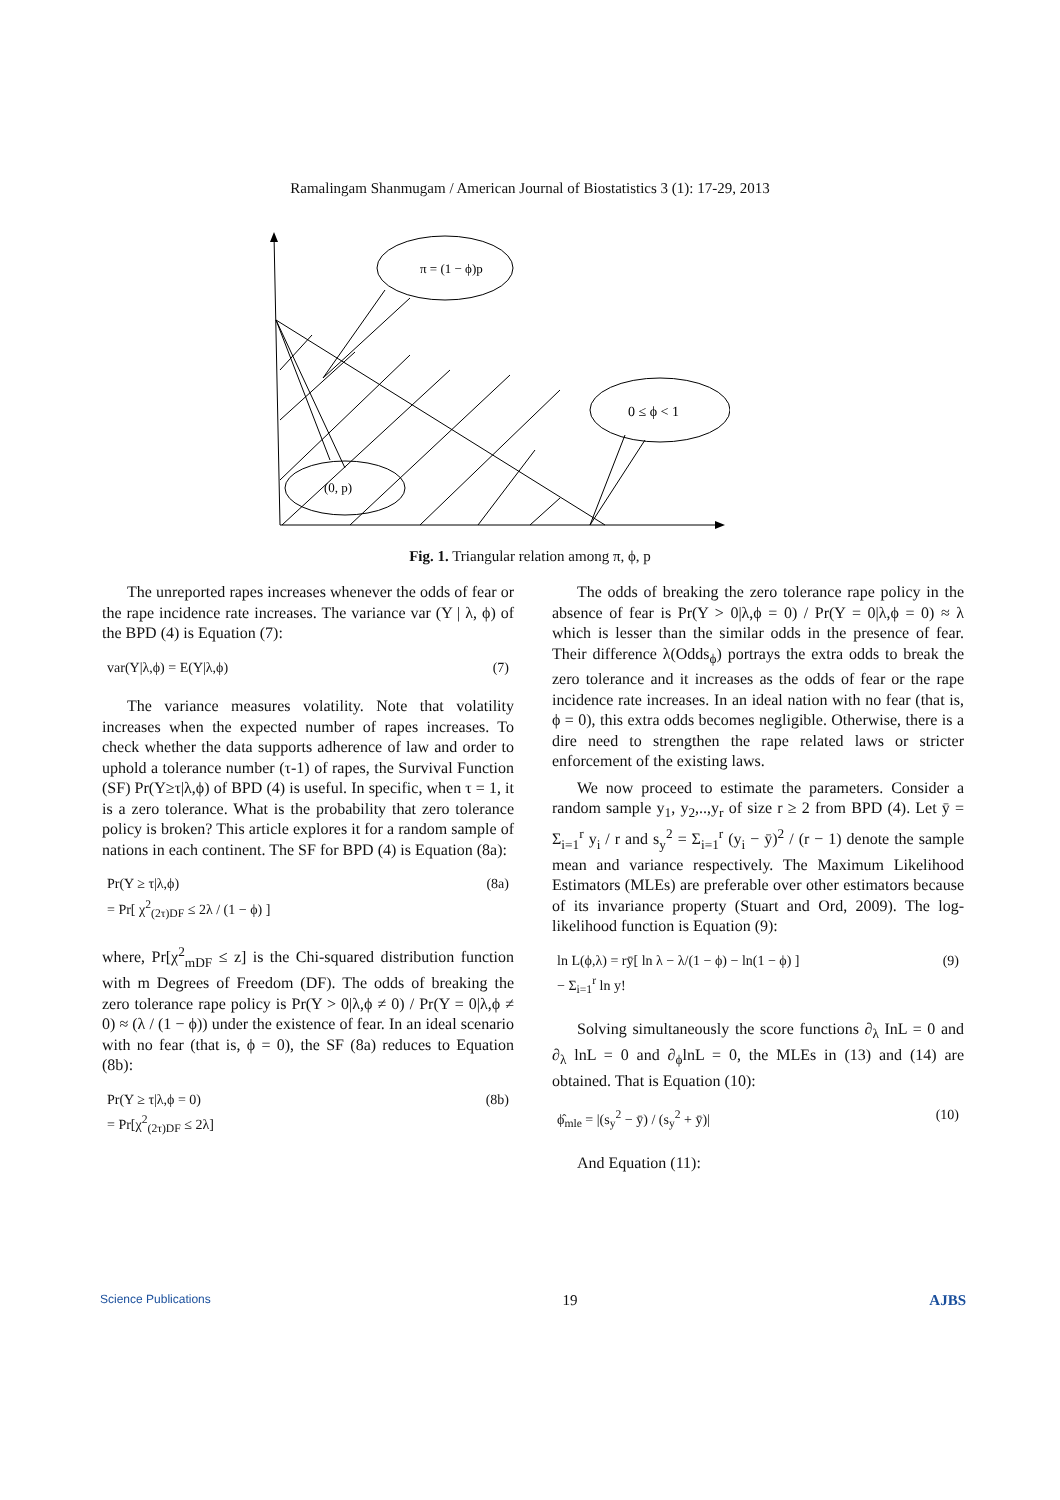Ramalingam Shanmugam / American Journal of Biostatistics 3 (1): 17-29, 2013
π = (1 − ϕ)p
0 ≤ ϕ < 1
(0, p)
Fig. 1. Triangular relation among π, ϕ, p
The unreported rapes increases whenever the odds of fear or the rape incidence rate increases. The variance var (Y | λ, ϕ) of the BPD (4) is Equation (7):
var(Y|λ,ϕ) = E(Y|λ,ϕ) (7)
The variance measures volatility. Note that volatility increases when the expected number of rapes increases. To check whether the data supports adherence of law and order to uphold a tolerance number (τ-1) of rapes, the Survival Function (SF) Pr(Y≥τ|λ,ϕ) of BPD (4) is useful. In specific, when τ = 1, it is a zero tolerance. What is the probability that zero tolerance policy is broken? This article explores it for a random sample of nations in each continent. The SF for BPD (4) is Equation (8a):
Pr(Y ≥ τ|λ,ϕ)
= Pr[ χ<sup>2</sup><sub>(2τ)DF</sub> ≤ 2λ / (1 − ϕ) ] (8a)
where, Pr[χ<sup>2</sup><sub>mDF</sub> ≤ z] is the Chi-squared distribution function with m Degrees of Freedom (DF). The odds of breaking the zero tolerance rape policy is Pr(Y > 0|λ,ϕ ≠ 0) / Pr(Y = 0|λ,ϕ ≠ 0) ≈ (λ / (1 − ϕ)) under the existence of fear. In an ideal scenario with no fear (that is, ϕ = 0), the SF (8a) reduces to Equation (8b):
Pr(Y ≥ τ|λ,ϕ = 0)
= Pr[χ<sup>2</sup><sub>(2τ)DF</sub> ≤ 2λ] (8b)
The odds of breaking the zero tolerance rape policy in the absence of fear is Pr(Y > 0|λ,ϕ = 0) / Pr(Y = 0|λ,ϕ = 0) ≈ λ which is lesser than the similar odds in the presence of fear. Their difference λ(Odds<sub>ϕ</sub>) portrays the extra odds to break the zero tolerance and it increases as the odds of fear or the rape incidence rate increases. In an ideal nation with no fear (that is, ϕ = 0), this extra odds becomes negligible. Otherwise, there is a dire need to strengthen the rape related laws or stricter enforcement of the existing laws.
We now proceed to estimate the parameters. Consider a random sample y<sub>1</sub>, y<sub>2</sub>,..,y<sub>r</sub> of size r ≥ 2 from BPD (4). Let ȳ = Σ<sub>i=1</sub><sup>r</sup> y<sub>i</sub> / r and s<sub>y</sub><sup>2</sup> = Σ<sub>i=1</sub><sup>r</sup> (y<sub>i</sub> − ȳ)<sup>2</sup> / (r − 1) denote the sample mean and variance respectively. The Maximum Likelihood Estimators (MLEs) are preferable over other estimators because of its invariance property (Stuart and Ord, 2009). The log-likelihood function is Equation (9):
ln L(ϕ,λ) = rȳ[ ln λ − λ/(1 − ϕ) − ln(1 − ϕ) ]
− Σ<sub>i=1</sub><sup>r</sup> ln y! (9)
Solving simultaneously the score functions ∂<sub>λ</sub> InL = 0 and ∂<sub>λ</sub> lnL = 0 and ∂<sub>ϕ</sub>lnL = 0, the MLEs in (13) and (14) are obtained. That is Equation (10):
ϕ̂<sub>mle</sub> = |(s<sub>y</sub><sup>2</sup> − ȳ) / (s<sub>y</sub><sup>2</sup> + ȳ)| (10)
And Equation (11):
Science Publications 19 AJBS